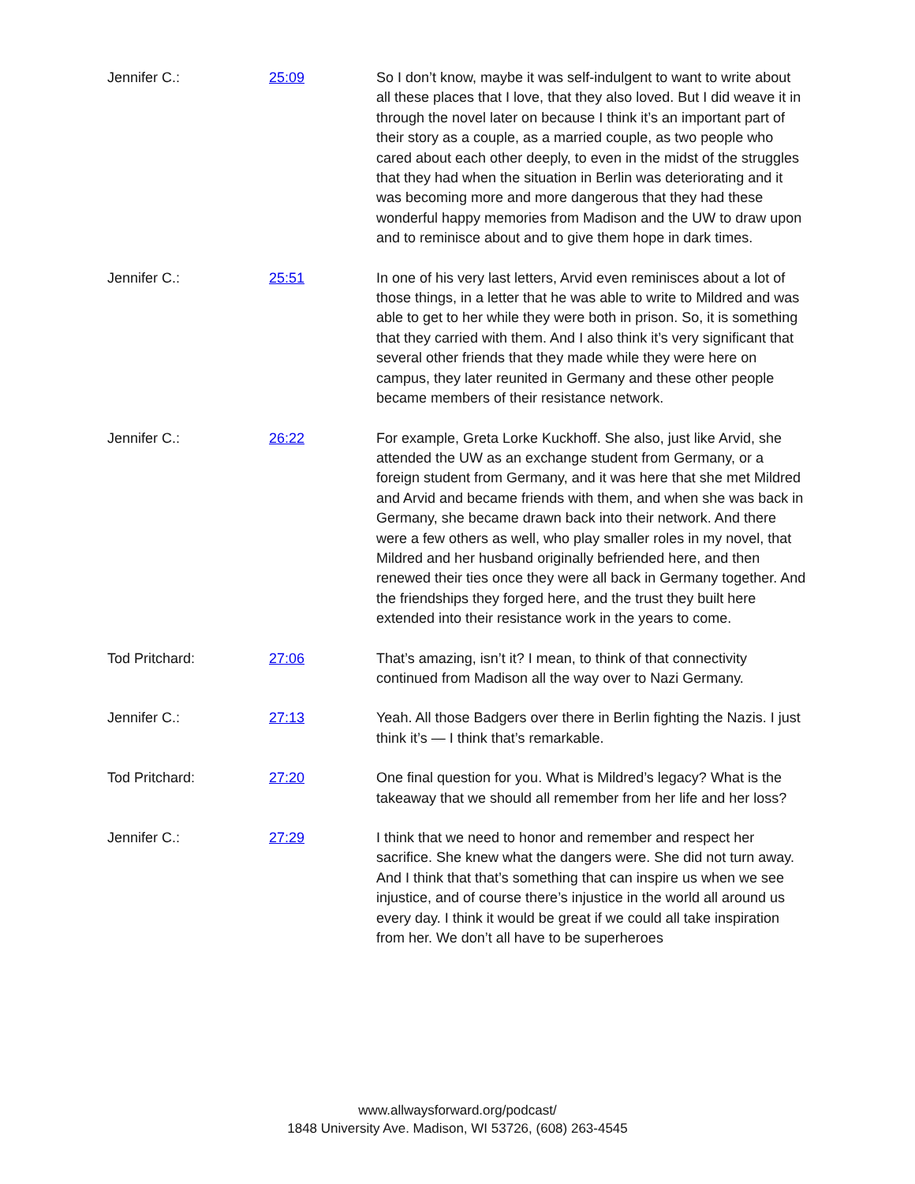Jennifer C.: 25:09 So I don’t know, maybe it was self-indulgent to want to write about all these places that I love, that they also loved. But I did weave it in through the novel later on because I think it’s an important part of their story as a couple, as a married couple, as two people who cared about each other deeply, to even in the midst of the struggles that they had when the situation in Berlin was deteriorating and it was becoming more and more dangerous that they had these wonderful happy memories from Madison and the UW to draw upon and to reminisce about and to give them hope in dark times.
Jennifer C.: 25:51 In one of his very last letters, Arvid even reminisces about a lot of those things, in a letter that he was able to write to Mildred and was able to get to her while they were both in prison. So, it is something that they carried with them. And I also think it’s very significant that several other friends that they made while they were here on campus, they later reunited in Germany and these other people became members of their resistance network.
Jennifer C.: 26:22 For example, Greta Lorke Kuckhoff. She also, just like Arvid, she attended the UW as an exchange student from Germany, or a foreign student from Germany, and it was here that she met Mildred and Arvid and became friends with them, and when she was back in Germany, she became drawn back into their network. And there were a few others as well, who play smaller roles in my novel, that Mildred and her husband originally befriended here, and then renewed their ties once they were all back in Germany together. And the friendships they forged here, and the trust they built here extended into their resistance work in the years to come.
Tod Pritchard: 27:06 That’s amazing, isn’t it? I mean, to think of that connectivity continued from Madison all the way over to Nazi Germany.
Jennifer C.: 27:13 Yeah. All those Badgers over there in Berlin fighting the Nazis. I just think it’s — I think that’s remarkable.
Tod Pritchard: 27:20 One final question for you. What is Mildred’s legacy? What is the takeaway that we should all remember from her life and her loss?
Jennifer C.: 27:29 I think that we need to honor and remember and respect her sacrifice. She knew what the dangers were. She did not turn away. And I think that that’s something that can inspire us when we see injustice, and of course there’s injustice in the world all around us every day. I think it would be great if we could all take inspiration from her. We don’t all have to be superheroes
www.allwaysforward.org/podcast/
1848 University Ave. Madison, WI 53726, (608) 263-4545